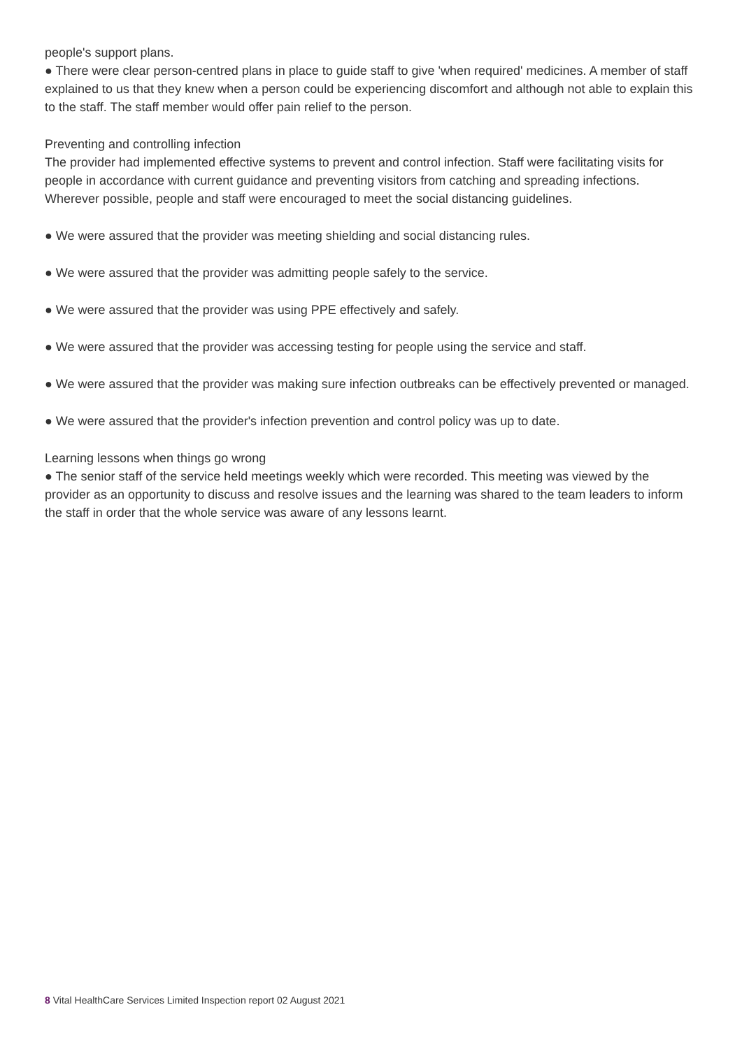people's support plans.
● There were clear person-centred plans in place to guide staff to give 'when required' medicines. A member of staff explained to us that they knew when a person could be experiencing discomfort and although not able to explain this to the staff. The staff member would offer pain relief to the person.
Preventing and controlling infection
The provider had implemented effective systems to prevent and control infection. Staff were facilitating visits for people in accordance with current guidance and preventing visitors from catching and spreading infections. Wherever possible, people and staff were encouraged to meet the social distancing guidelines.
● We were assured that the provider was meeting shielding and social distancing rules.
● We were assured that the provider was admitting people safely to the service.
● We were assured that the provider was using PPE effectively and safely.
● We were assured that the provider was accessing testing for people using the service and staff.
● We were assured that the provider was making sure infection outbreaks can be effectively prevented or managed.
● We were assured that the provider's infection prevention and control policy was up to date.
Learning lessons when things go wrong
● The senior staff of the service held meetings weekly which were recorded. This meeting was viewed by the provider as an opportunity to discuss and resolve issues and the learning was shared to the team leaders to inform the staff in order that the whole service was aware of any lessons learnt.
8 Vital HealthCare Services Limited Inspection report 02 August 2021